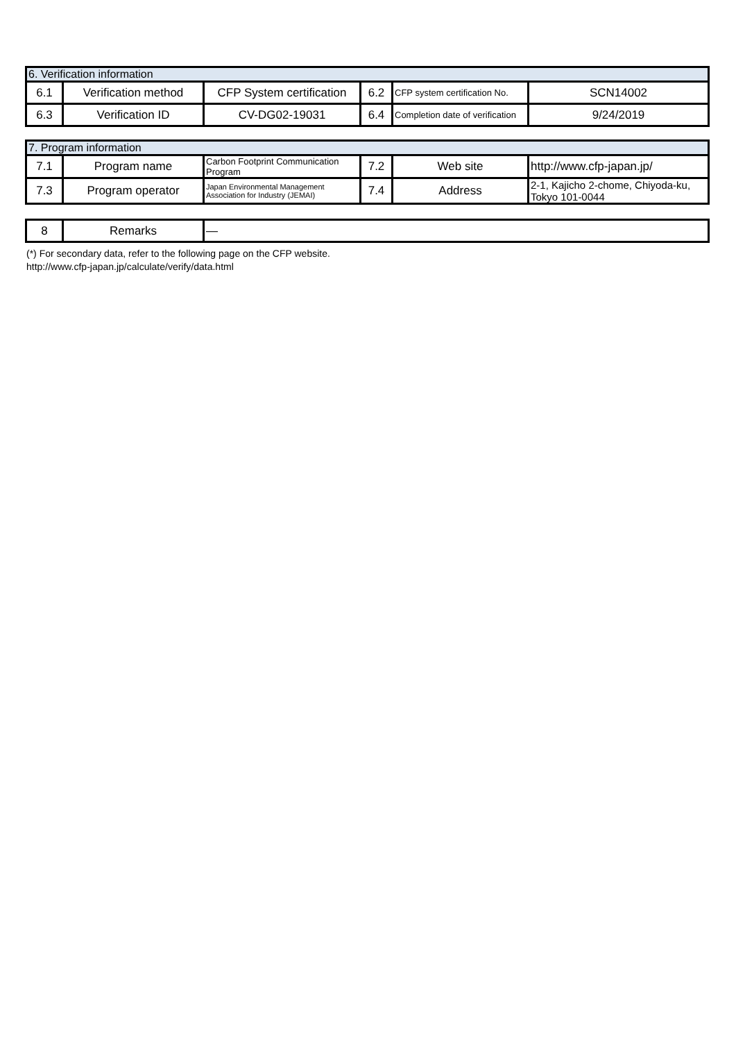| 6. Verification information | | | | | |
| 6.1 | Verification method | CFP System certification | 6.2 | CFP system certification No. | SCN14002 |
| 6.3 | Verification ID | CV-DG02-19031 | 6.4 | Completion date of verification | 9/24/2019 |
| 7. Program information | | | | | |
| 7.1 | Program name | Carbon Footprint Communication Program | 7.2 | Web site | http://www.cfp-japan.jp/ |
| 7.3 | Program operator | Japan Environmental Management Association for Industry (JEMAI) | 7.4 | Address | 2-1, Kajicho 2-chome, Chiyoda-ku, Tokyo 101-0044 |
| 8 | Remarks | — |
(*) For secondary data, refer to the following page on the CFP website.
http://www.cfp-japan.jp/calculate/verify/data.html